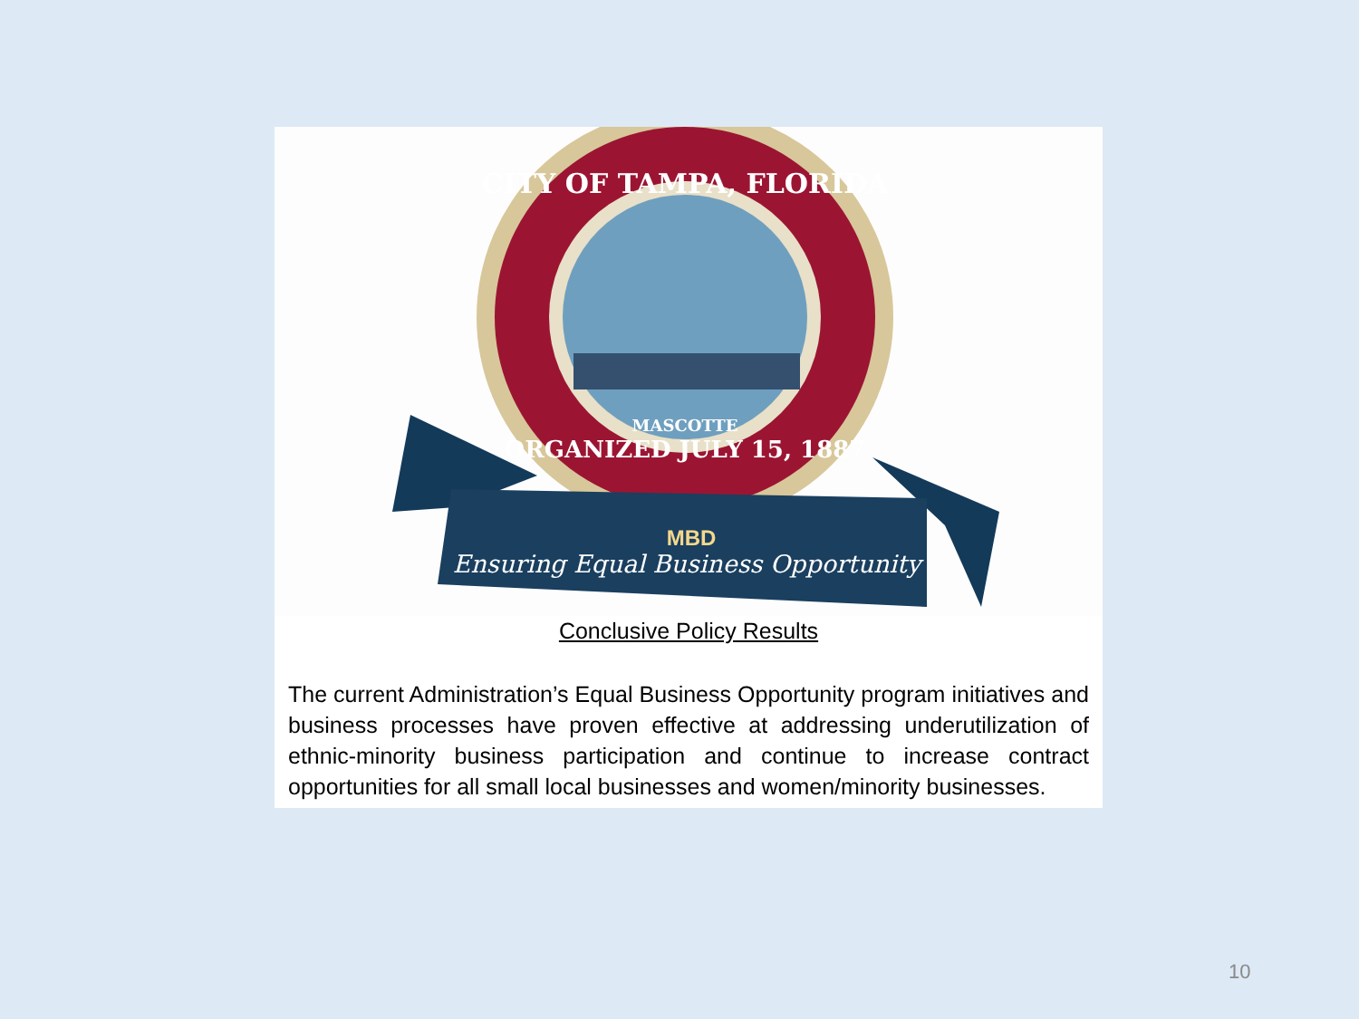CITY OF TAMPA, FLORIDA
ORGANIZED JULY 15, 1887
MASCOTTE
MBD
Ensuring Equal Business Opportunity
Conclusive Policy Results
The current Administration’s Equal Business Opportunity program initiatives and business processes have proven effective at addressing underutilization of ethnic-minority business participation and continue to increase contract opportunities for all small local businesses and women/minority businesses.
10